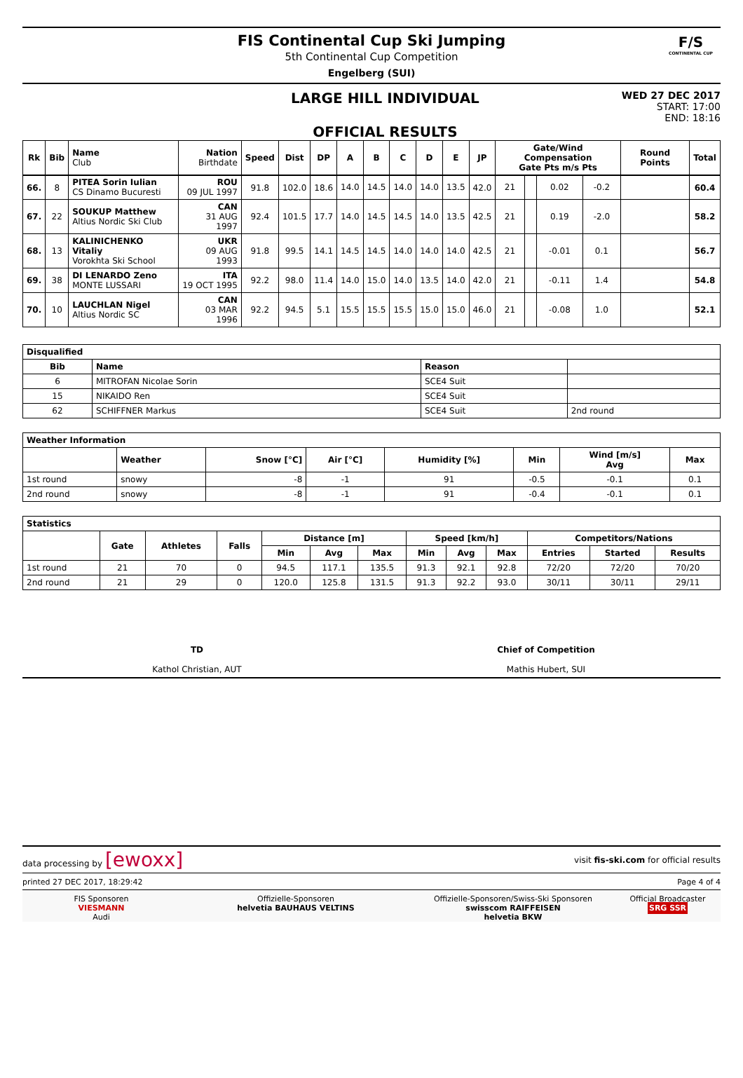FIS Continental Cup Ski Jumping
5th Continental Cup Competition
Engelberg (SUI)
F/S
CONTINENTAL CUP
LARGE HILL INDIVIDUAL
OFFICIAL RESULTS
WED 27 DEC 2017
START: 17:00
END: 18:16
| Rk | Bib | Name Club | Nation Birthdate | Speed | Dist | DP | A | B | C | D | E | JP | Gate/Wind Compensation Gate Pts m/s Pts | | | | Round Points | Total |
| --- | --- | --- | --- | --- | --- | --- | --- | --- | --- | --- | --- | --- | --- | --- | --- | --- | --- | --- |
| 66. | 8 | PITEA Sorin Iulian CS Dinamo Bucuresti | ROU 09 JUL 1997 | 91.8 | 102.0 | 18.6 | 14.0 | 14.5 | 14.0 | 14.0 | 13.5 | 42.0 | 21 | | 0.02 | -0.2 | | 60.4 |
| 67. | 22 | SOUKUP Matthew Altius Nordic Ski Club | CAN 31 AUG 1997 | 92.4 | 101.5 | 17.7 | 14.0 | 14.5 | 14.5 | 14.0 | 13.5 | 42.5 | 21 | | 0.19 | -2.0 | | 58.2 |
| 68. | 13 | KALINICHENKO Vitaliy Vorokhta Ski School | UKR 09 AUG 1993 | 91.8 | 99.5 | 14.1 | 14.5 | 14.5 | 14.0 | 14.0 | 14.0 | 42.5 | 21 | | -0.01 | 0.1 | | 56.7 |
| 69. | 38 | DI LENARDO Zeno MONTE LUSSARI | ITA 19 OCT 1995 | 92.2 | 98.0 | 11.4 | 14.0 | 15.0 | 14.0 | 13.5 | 14.0 | 42.0 | 21 | | -0.11 | 1.4 | | 54.8 |
| 70. | 10 | LAUCHLAN Nigel Altius Nordic SC | CAN 03 MAR 1996 | 92.2 | 94.5 | 5.1 | 15.5 | 15.5 | 15.5 | 15.0 | 15.0 | 46.0 | 21 | | -0.08 | 1.0 | | 52.1 |
| Disqualified | | | |
| --- | --- | --- | --- |
| Bib | Name | Reason | |
| 6 | MITROFAN Nicolae Sorin | SCE4 Suit | |
| 15 | NIKAIDO Ren | SCE4 Suit | |
| 62 | SCHIFFNER Markus | SCE4 Suit | 2nd round |
| Weather Information | | | | | | | |
| --- | --- | --- | --- | --- | --- | --- | --- |
| | Weather | Snow [°C] | Air [°C] | Humidity [%] | Min | Wind [m/s] Avg | Max |
| 1st round | snowy | -8 | -1 | 91 | -0.5 | -0.1 | 0.1 |
| 2nd round | snowy | -8 | -1 | 91 | -0.4 | -0.1 | 0.1 |
| Statistics | | | | | | | | | | | | |
| --- | --- | --- | --- | --- | --- | --- | --- | --- | --- | --- | --- | --- |
| | Gate | Athletes | Falls | Distance [m] | | | Speed [km/h] | | | Competitors/Nations | | |
| | | | | Min | Avg | Max | Min | Avg | Max | Entries | Started | Results |
| 1st round | 21 | 70 | 0 | 94.5 | 117.1 | 135.5 | 91.3 | 92.1 | 92.8 | 72/20 | 72/20 | 70/20 |
| 2nd round | 21 | 29 | 0 | 120.0 | 125.8 | 131.5 | 91.3 | 92.2 | 93.0 | 30/11 | 30/11 | 29/11 |
TD
Kathol Christian, AUT
Chief of Competition
Mathis Hubert, SUI
data processing by [ewoxx]
visit fis-ski.com for official results
printed 27 DEC 2017, 18:29:42 Page 4 of 4
FIS Sponsoren
VIESMANN
Audi
Offizielle-Sponsoren
helvetia BAUHAUS VELTINS
Offizielle-Sponsoren/Swiss-Ski Sponsoren
swisscom RAIFFEISEN
helvetia BKW
Official Broadcaster
SRG SSR